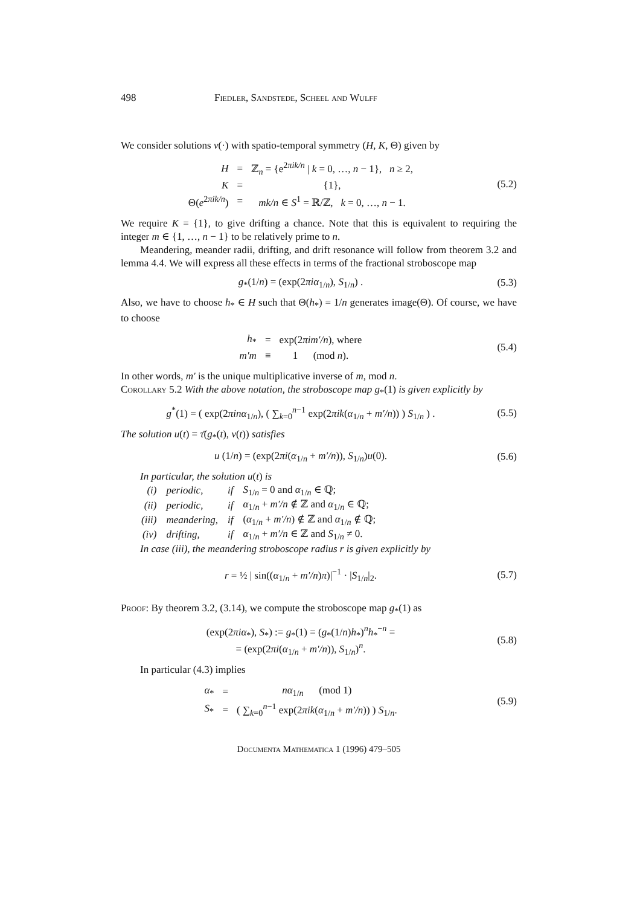498 Fiedler, Sandstede, Scheel and Wulff
We consider solutions v(·) with spatio-temporal symmetry (H, K, Θ) given by
| H | = | ℤ<sub>n</sub> = {e<sup>2πik/n</sup> / k = 0, …, n − 1}, n ≥ 2, |
| K | = | {1}, |
| Θ( e<sup>2πik/n</sup>) | = | mk/n ∈ S<sup>1</sup> = ℝ/ℤ, k = 0, …, n − 1. |
(5.2)
We require K = {1}, to give drifting a chance. Note that this is equivalent to requiring the integer m ∈ {1, …, n − 1} to be relatively prime to n.
Meandering, meander radii, drifting, and drift resonance will follow from theorem 3.2 and lemma 4.4. We will express all these effects in terms of the fractional stroboscope map
g<sub>*</sub>(1/n) = (exp(2πiα<sub>1/n</sub>), S<sub>1/n</sub>) .
(5.3)
Also, we have to choose h<sub>*</sub> ∈ H such that Θ(h<sub>*</sub>) = 1/n generates image(Θ). Of course, we have to choose
| h<sub>*</sub> | = | exp(2 πim′/n ), where |
| m′m | ≡ | 1 (mod n ). |
(5.4)
In other words, m′ is the unique multiplicative inverse of m, mod n.
Corollary 5.2 With the above notation, the stroboscope map g<sub>*</sub>(1) is given explicitly by
g<sup>*</sup>(1) = ( exp(2πinα<sub>1/n</sub>), ( ∑<sub>k=0</sub><sup>n−1</sup> exp(2πik(α<sub>1/n</sub> + m′/n)) ) S<sub>1/n</sub> ) .
(5.5)
The solution u(t) = τ̄(g<sub>*</sub>(t), v(t)) satisfies
u (1/n) = (exp(2πi(α<sub>1/n</sub> + m′/n)), S<sub>1/n</sub>)u(0).
(5.6)
In particular, the solution u(t) is
| (i) | periodic, | if | S<sub>1/n</sub> = 0 and α<sub>1/n</sub> ∈ ℚ; |
| (ii) | periodic, | if | α<sub>1/n</sub> + m′/n ∉ ℤ and α<sub>1/n</sub> ∈ ℚ; |
| (iii) | meandering, | if | ( α<sub>1/n</sub> + m′/n ) ∉ ℤ and α<sub>1/n</sub> ∉ ℚ; |
| (iv) | drifting, | if | α<sub>1/n</sub> + m′/n ∈ ℤ and S<sub>1/n</sub> ≠ 0. |
In case (iii), the meandering stroboscope radius r is given explicitly by
r = ½ | sin((α<sub>1/n</sub> + m′/n)π)|<sup>−1</sup> · |S<sub>1/n</sub>|<sub>2</sub>.
(5.7)
Proof: By theorem 3.2, (3.14), we compute the stroboscope map g<sub>*</sub>(1) as
(exp(2πiα<sub>*</sub>), S<sub>*</sub>) := g<sub>*</sub>(1) = (g<sub>*</sub>(1/n)h<sub>*</sub>)<sup>n</sup>h<sub>*</sub><sup>−n</sup> =
= (exp(2πi(α<sub>1/n</sub> + m′/n)), S<sub>1/n</sub>)<sup>n</sup>.
(5.8)
In particular (4.3) implies
| α<sub>*</sub> | = | nα<sub>1/n</sub> (mod 1) |
| S<sub>*</sub> | = | ( ∑<sub>k=0</sub><sup>n−1</sup> exp(2 πik ( α<sub>1/n</sub> + m′/n )) ) S<sub>1/n</sub>. |
(5.9)
Documenta Mathematica 1 (1996) 479–505